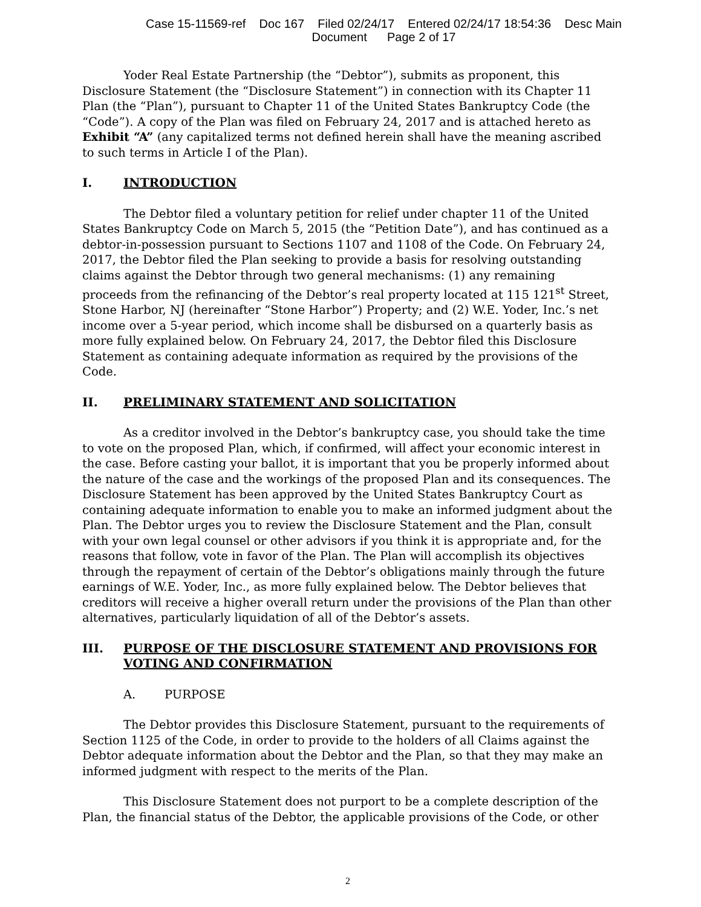Case 15-11569-ref Doc 167 Filed 02/24/17 Entered 02/24/17 18:54:36 Desc Main
Document Page 2 of 17
Yoder Real Estate Partnership (the “Debtor”), submits as proponent, this Disclosure Statement (the “Disclosure Statement”) in connection with its Chapter 11 Plan (the “Plan”), pursuant to Chapter 11 of the United States Bankruptcy Code (the “Code”). A copy of the Plan was filed on February 24, 2017 and is attached hereto as Exhibit “A” (any capitalized terms not defined herein shall have the meaning ascribed to such terms in Article I of the Plan).
I. INTRODUCTION
The Debtor filed a voluntary petition for relief under chapter 11 of the United States Bankruptcy Code on March 5, 2015 (the “Petition Date”), and has continued as a debtor-in-possession pursuant to Sections 1107 and 1108 of the Code. On February 24, 2017, the Debtor filed the Plan seeking to provide a basis for resolving outstanding claims against the Debtor through two general mechanisms: (1) any remaining proceeds from the refinancing of the Debtor’s real property located at 115 121<sup>st</sup> Street, Stone Harbor, NJ (hereinafter “Stone Harbor”) Property; and (2) W.E. Yoder, Inc.’s net income over a 5-year period, which income shall be disbursed on a quarterly basis as more fully explained below. On February 24, 2017, the Debtor filed this Disclosure Statement as containing adequate information as required by the provisions of the Code.
II. PRELIMINARY STATEMENT AND SOLICITATION
As a creditor involved in the Debtor’s bankruptcy case, you should take the time to vote on the proposed Plan, which, if confirmed, will affect your economic interest in the case. Before casting your ballot, it is important that you be properly informed about the nature of the case and the workings of the proposed Plan and its consequences. The Disclosure Statement has been approved by the United States Bankruptcy Court as containing adequate information to enable you to make an informed judgment about the Plan. The Debtor urges you to review the Disclosure Statement and the Plan, consult with your own legal counsel or other advisors if you think it is appropriate and, for the reasons that follow, vote in favor of the Plan. The Plan will accomplish its objectives through the repayment of certain of the Debtor’s obligations mainly through the future earnings of W.E. Yoder, Inc., as more fully explained below. The Debtor believes that creditors will receive a higher overall return under the provisions of the Plan than other alternatives, particularly liquidation of all of the Debtor’s assets.
III. PURPOSE OF THE DISCLOSURE STATEMENT AND PROVISIONS FOR VOTING AND CONFIRMATION
A. PURPOSE
The Debtor provides this Disclosure Statement, pursuant to the requirements of Section 1125 of the Code, in order to provide to the holders of all Claims against the Debtor adequate information about the Debtor and the Plan, so that they may make an informed judgment with respect to the merits of the Plan.
This Disclosure Statement does not purport to be a complete description of the Plan, the financial status of the Debtor, the applicable provisions of the Code, or other
2